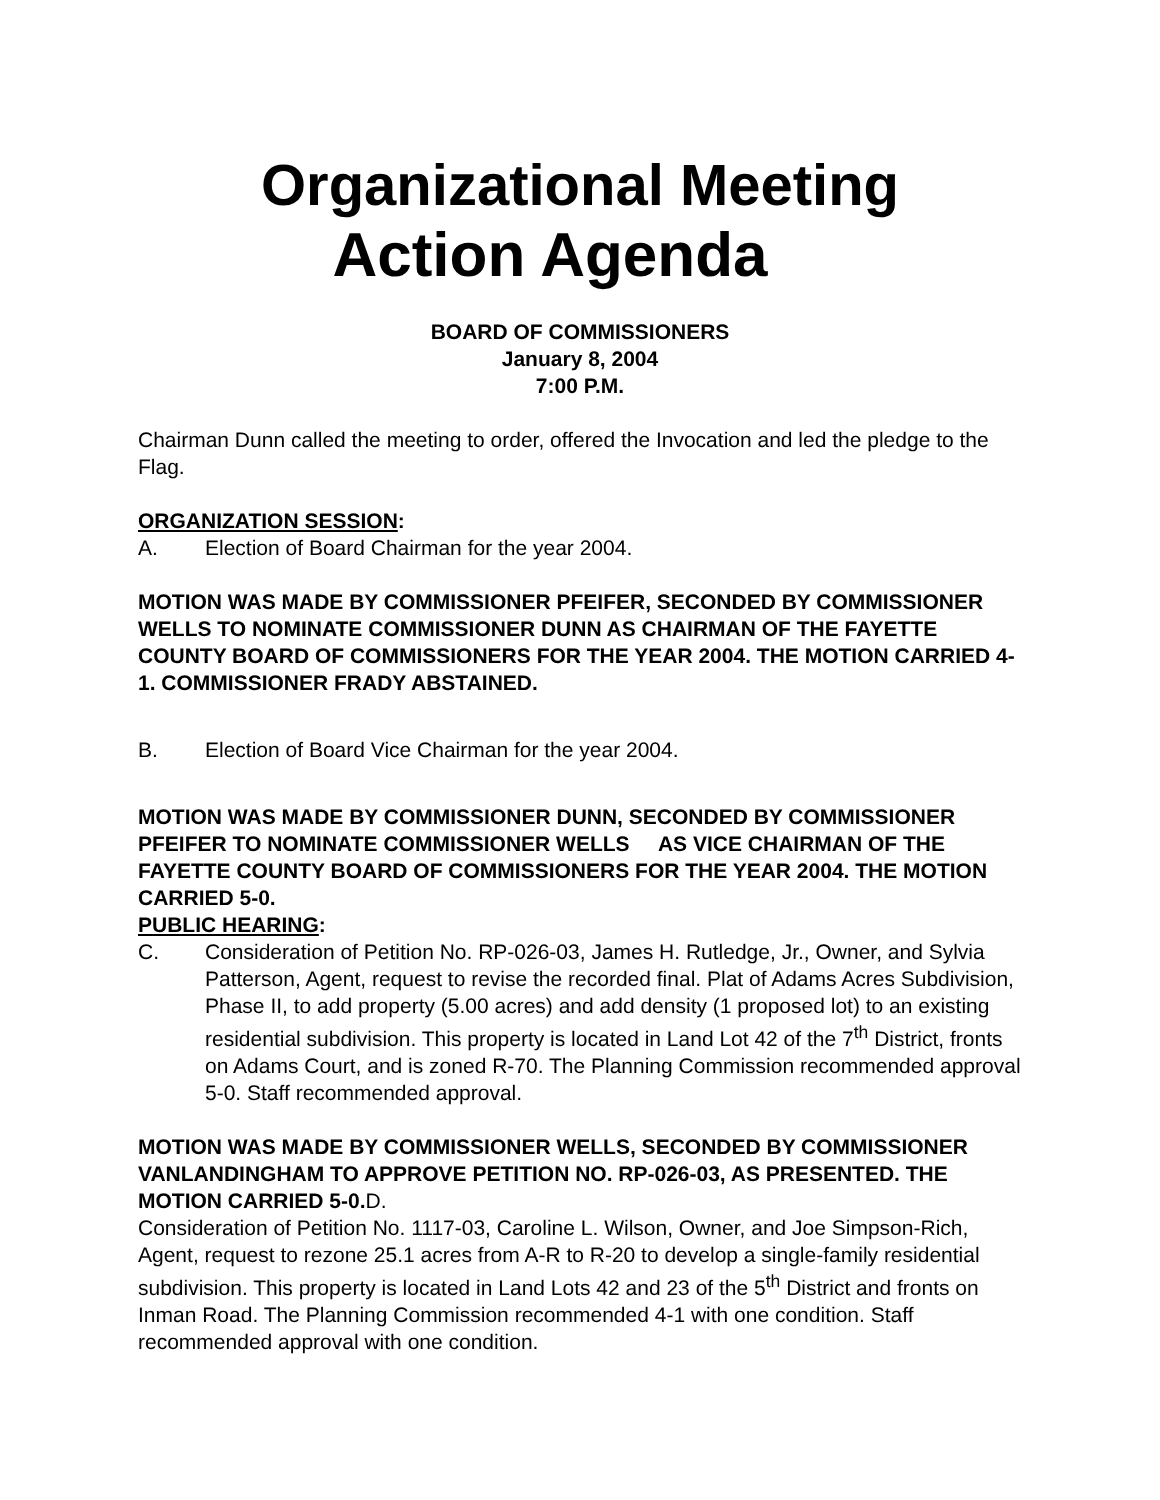Organizational Meeting
Action Agenda
BOARD OF COMMISSIONERS
January 8, 2004
7:00 P.M.
Chairman Dunn called the meeting to order, offered the Invocation and led the pledge to the Flag.
ORGANIZATION SESSION:
A. Election of Board Chairman for the year 2004.
MOTION WAS MADE BY COMMISSIONER PFEIFER, SECONDED BY COMMISSIONER WELLS TO NOMINATE COMMISSIONER DUNN AS CHAIRMAN OF THE FAYETTE COUNTY BOARD OF COMMISSIONERS FOR THE YEAR 2004. THE MOTION CARRIED 4-1. COMMISSIONER FRADY ABSTAINED.
B. Election of Board Vice Chairman for the year 2004.
MOTION WAS MADE BY COMMISSIONER DUNN, SECONDED BY COMMISSIONER PFEIFER TO NOMINATE COMMISSIONER WELLS AS VICE CHAIRMAN OF THE FAYETTE COUNTY BOARD OF COMMISSIONERS FOR THE YEAR 2004. THE MOTION CARRIED 5-0.
PUBLIC HEARING:
C. Consideration of Petition No. RP-026-03, James H. Rutledge, Jr., Owner, and Sylvia Patterson, Agent, request to revise the recorded final. Plat of Adams Acres Subdivision, Phase II, to add property (5.00 acres) and add density (1 proposed lot) to an existing residential subdivision. This property is located in Land Lot 42 of the 7<sup>th</sup> District, fronts on Adams Court, and is zoned R-70. The Planning Commission recommended approval 5-0. Staff recommended approval.
MOTION WAS MADE BY COMMISSIONER WELLS, SECONDED BY COMMISSIONER VANLANDINGHAM TO APPROVE PETITION NO. RP-026-03, AS PRESENTED. THE MOTION CARRIED 5-0.D.
Consideration of Petition No. 1117-03, Caroline L. Wilson, Owner, and Joe Simpson-Rich, Agent, request to rezone 25.1 acres from A-R to R-20 to develop a single-family residential subdivision. This property is located in Land Lots 42 and 23 of the 5<sup>th</sup> District and fronts on Inman Road. The Planning Commission recommended 4-1 with one condition. Staff recommended approval with one condition.